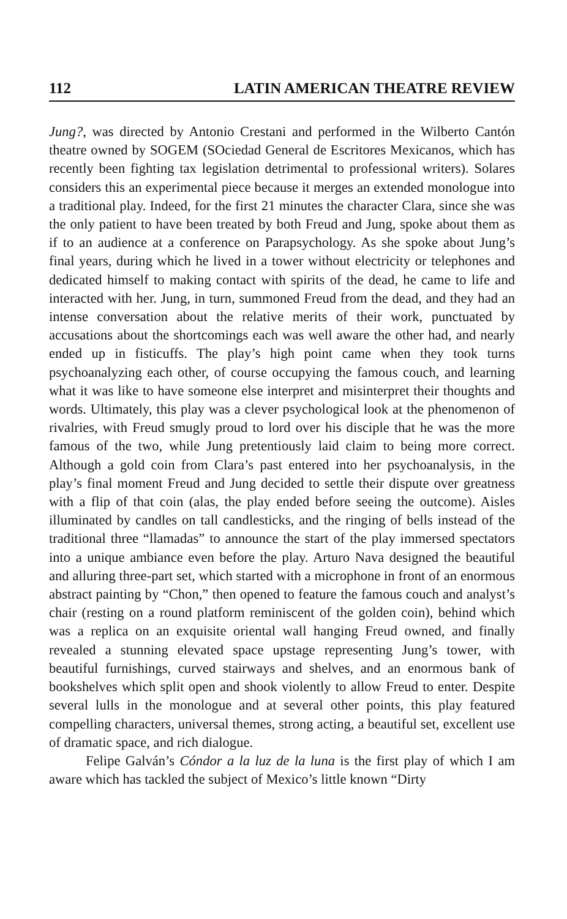112 LATIN AMERICAN THEATRE REVIEW
Jung?, was directed by Antonio Crestani and performed in the Wilberto Cantón theatre owned by SOGEM (SOciedad General de Escritores Mexicanos, which has recently been fighting tax legislation detrimental to professional writers). Solares considers this an experimental piece because it merges an extended monologue into a traditional play. Indeed, for the first 21 minutes the character Clara, since she was the only patient to have been treated by both Freud and Jung, spoke about them as if to an audience at a conference on Parapsychology. As she spoke about Jung’s final years, during which he lived in a tower without electricity or telephones and dedicated himself to making contact with spirits of the dead, he came to life and interacted with her. Jung, in turn, summoned Freud from the dead, and they had an intense conversation about the relative merits of their work, punctuated by accusations about the shortcomings each was well aware the other had, and nearly ended up in fisticuffs. The play’s high point came when they took turns psychoanalyzing each other, of course occupying the famous couch, and learning what it was like to have someone else interpret and misinterpret their thoughts and words. Ultimately, this play was a clever psychological look at the phenomenon of rivalries, with Freud smugly proud to lord over his disciple that he was the more famous of the two, while Jung pretentiously laid claim to being more correct. Although a gold coin from Clara’s past entered into her psychoanalysis, in the play’s final moment Freud and Jung decided to settle their dispute over greatness with a flip of that coin (alas, the play ended before seeing the outcome). Aisles illuminated by candles on tall candlesticks, and the ringing of bells instead of the traditional three “llamadas” to announce the start of the play immersed spectators into a unique ambiance even before the play. Arturo Nava designed the beautiful and alluring three-part set, which started with a microphone in front of an enormous abstract painting by “Chon,” then opened to feature the famous couch and analyst’s chair (resting on a round platform reminiscent of the golden coin), behind which was a replica on an exquisite oriental wall hanging Freud owned, and finally revealed a stunning elevated space upstage representing Jung’s tower, with beautiful furnishings, curved stairways and shelves, and an enormous bank of bookshelves which split open and shook violently to allow Freud to enter. Despite several lulls in the monologue and at several other points, this play featured compelling characters, universal themes, strong acting, a beautiful set, excellent use of dramatic space, and rich dialogue.
Felipe Galván’s Cóndor a la luz de la luna is the first play of which I am aware which has tackled the subject of Mexico’s little known “Dirty